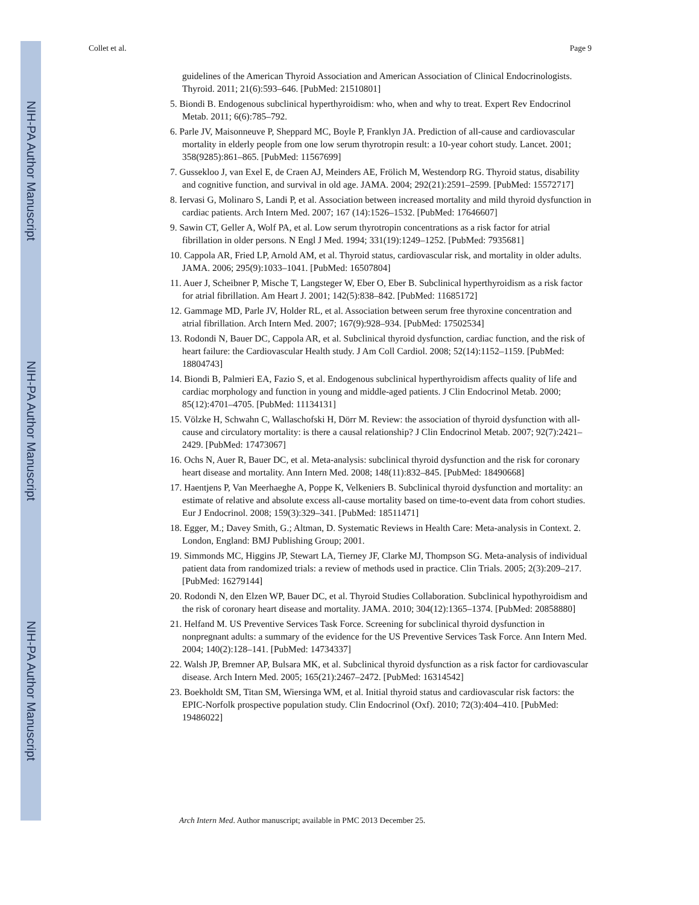NIH-PA Author Manuscript
NIH-PA Author Manuscript
NIH-PA Author Manuscript
Collet et al. Page 9
guidelines of the American Thyroid Association and American Association of Clinical Endocrinologists. Thyroid. 2011; 21(6):593–646. [PubMed: 21510801]
5. Biondi B. Endogenous subclinical hyperthyroidism: who, when and why to treat. Expert Rev Endocrinol Metab. 2011; 6(6):785–792.
6. Parle JV, Maisonneuve P, Sheppard MC, Boyle P, Franklyn JA. Prediction of all-cause and cardiovascular mortality in elderly people from one low serum thyrotropin result: a 10-year cohort study. Lancet. 2001; 358(9285):861–865. [PubMed: 11567699]
7. Gussekloo J, van Exel E, de Craen AJ, Meinders AE, Frölich M, Westendorp RG. Thyroid status, disability and cognitive function, and survival in old age. JAMA. 2004; 292(21):2591–2599. [PubMed: 15572717]
8. Iervasi G, Molinaro S, Landi P, et al. Association between increased mortality and mild thyroid dysfunction in cardiac patients. Arch Intern Med. 2007; 167 (14):1526–1532. [PubMed: 17646607]
9. Sawin CT, Geller A, Wolf PA, et al. Low serum thyrotropin concentrations as a risk factor for atrial fibrillation in older persons. N Engl J Med. 1994; 331(19):1249–1252. [PubMed: 7935681]
10. Cappola AR, Fried LP, Arnold AM, et al. Thyroid status, cardiovascular risk, and mortality in older adults. JAMA. 2006; 295(9):1033–1041. [PubMed: 16507804]
11. Auer J, Scheibner P, Mische T, Langsteger W, Eber O, Eber B. Subclinical hyperthyroidism as a risk factor for atrial fibrillation. Am Heart J. 2001; 142(5):838–842. [PubMed: 11685172]
12. Gammage MD, Parle JV, Holder RL, et al. Association between serum free thyroxine concentration and atrial fibrillation. Arch Intern Med. 2007; 167(9):928–934. [PubMed: 17502534]
13. Rodondi N, Bauer DC, Cappola AR, et al. Subclinical thyroid dysfunction, cardiac function, and the risk of heart failure: the Cardiovascular Health study. J Am Coll Cardiol. 2008; 52(14):1152–1159. [PubMed: 18804743]
14. Biondi B, Palmieri EA, Fazio S, et al. Endogenous subclinical hyperthyroidism affects quality of life and cardiac morphology and function in young and middle-aged patients. J Clin Endocrinol Metab. 2000; 85(12):4701–4705. [PubMed: 11134131]
15. Völzke H, Schwahn C, Wallaschofski H, Dörr M. Review: the association of thyroid dysfunction with all-cause and circulatory mortality: is there a causal relationship? J Clin Endocrinol Metab. 2007; 92(7):2421–2429. [PubMed: 17473067]
16. Ochs N, Auer R, Bauer DC, et al. Meta-analysis: subclinical thyroid dysfunction and the risk for coronary heart disease and mortality. Ann Intern Med. 2008; 148(11):832–845. [PubMed: 18490668]
17. Haentjens P, Van Meerhaeghe A, Poppe K, Velkeniers B. Subclinical thyroid dysfunction and mortality: an estimate of relative and absolute excess all-cause mortality based on time-to-event data from cohort studies. Eur J Endocrinol. 2008; 159(3):329–341. [PubMed: 18511471]
18. Egger, M.; Davey Smith, G.; Altman, D. Systematic Reviews in Health Care: Meta-analysis in Context. 2. London, England: BMJ Publishing Group; 2001.
19. Simmonds MC, Higgins JP, Stewart LA, Tierney JF, Clarke MJ, Thompson SG. Meta-analysis of individual patient data from randomized trials: a review of methods used in practice. Clin Trials. 2005; 2(3):209–217. [PubMed: 16279144]
20. Rodondi N, den Elzen WP, Bauer DC, et al. Thyroid Studies Collaboration. Subclinical hypothyroidism and the risk of coronary heart disease and mortality. JAMA. 2010; 304(12):1365–1374. [PubMed: 20858880]
21. Helfand M. US Preventive Services Task Force. Screening for subclinical thyroid dysfunction in nonpregnant adults: a summary of the evidence for the US Preventive Services Task Force. Ann Intern Med. 2004; 140(2):128–141. [PubMed: 14734337]
22. Walsh JP, Bremner AP, Bulsara MK, et al. Subclinical thyroid dysfunction as a risk factor for cardiovascular disease. Arch Intern Med. 2005; 165(21):2467–2472. [PubMed: 16314542]
23. Boekholdt SM, Titan SM, Wiersinga WM, et al. Initial thyroid status and cardiovascular risk factors: the EPIC-Norfolk prospective population study. Clin Endocrinol (Oxf). 2010; 72(3):404–410. [PubMed: 19486022]
Arch Intern Med. Author manuscript; available in PMC 2013 December 25.